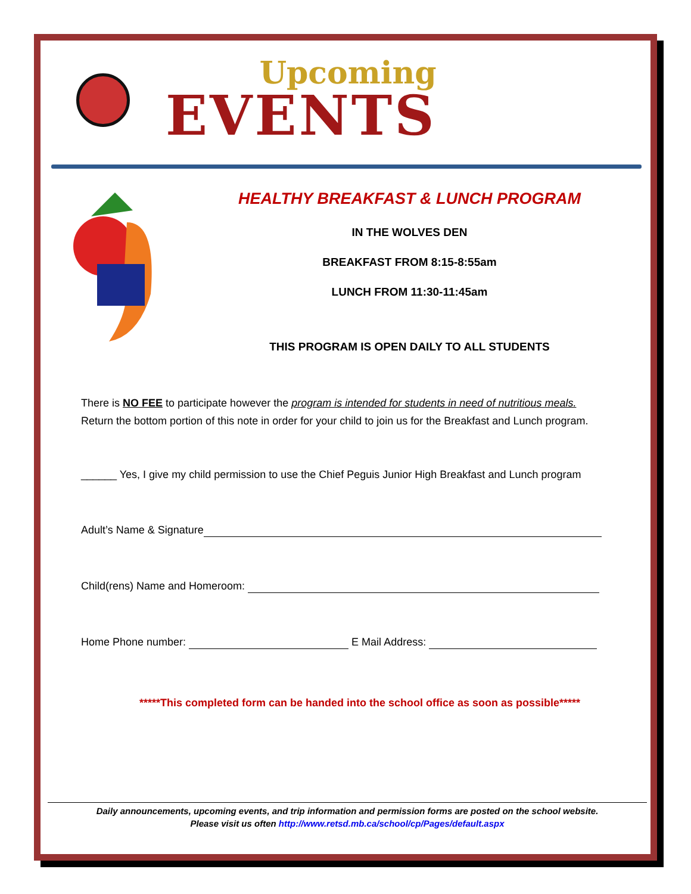Upcoming
EVENTS
HEALTHY BREAKFAST & LUNCH PROGRAM
IN THE WOLVES DEN
BREAKFAST FROM 8:15-8:55am
LUNCH FROM 11:30-11:45am
THIS PROGRAM IS OPEN DAILY TO ALL STUDENTS
There is NO FEE to participate however the program is intended for students in need of nutritious meals.
Return the bottom portion of this note in order for your child to join us for the Breakfast and Lunch program.
______ Yes, I give my child permission to use the Chief Peguis Junior High Breakfast and Lunch program
Adult’s Name & Signature
Child(rens) Name and Homeroom:
Home Phone number: E Mail Address:
*****This completed form can be handed into the school office as soon as possible*****
Daily announcements, upcoming events, and trip information and permission forms are posted on the school website.
Please visit us often http://www.retsd.mb.ca/school/cp/Pages/default.aspx